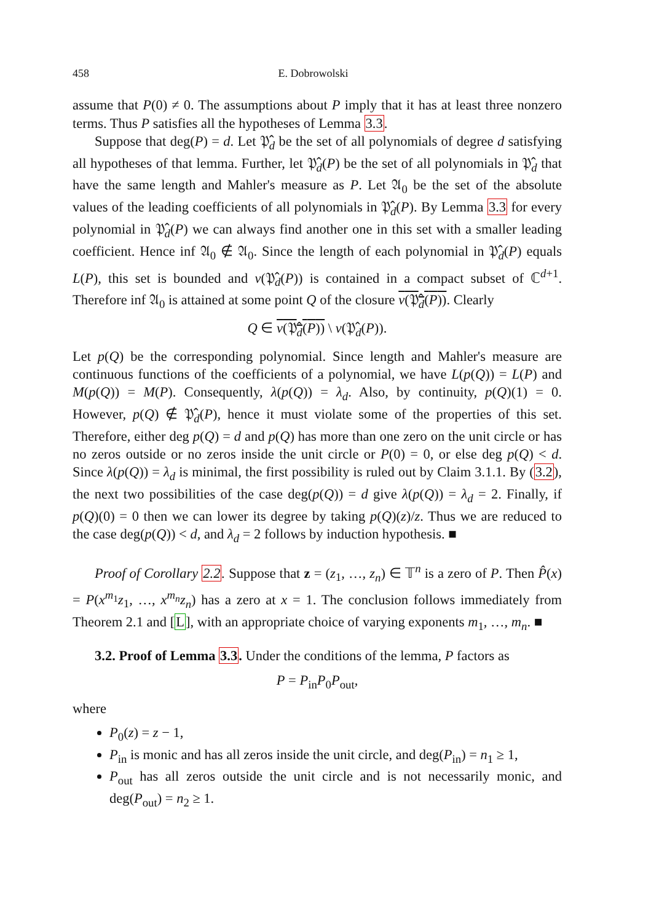458 E. Dobrowolski
assume that P(0) ≠ 0. The assumptions about P imply that it has at least three nonzero terms. Thus P satisfies all the hypotheses of Lemma 3.3.
Suppose that deg(P) = d. Let 𝔓̂<sub>d</sub> be the set of all polynomials of degree d satisfying all hypotheses of that lemma. Further, let 𝔓̂<sub>d</sub>(P) be the set of all polynomials in 𝔓̂<sub>d</sub> that have the same length and Mahler's measure as P. Let 𝔄<sub>0</sub> be the set of the absolute values of the leading coefficients of all polynomials in 𝔓̂<sub>d</sub>(P). By Lemma 3.3 for every polynomial in 𝔓̂<sub>d</sub>(P) we can always find another one in this set with a smaller leading coefficient. Hence inf 𝔄<sub>0</sub> ∉ 𝔄<sub>0</sub>. Since the length of each polynomial in 𝔓̂<sub>d</sub>(P) equals L(P), this set is bounded and v(𝔓̂<sub>d</sub>(P)) is contained in a compact subset of ℂ<sup>d+1</sup>. Therefore inf 𝔄<sub>0</sub> is attained at some point Q of the closure v(𝔓̂<sub>d</sub>(P)). Clearly
Q ∈ v(𝔓̂<sub>d</sub>(P)) \ v(𝔓̂<sub>d</sub>(P)).
Let p(Q) be the corresponding polynomial. Since length and Mahler's measure are continuous functions of the coefficients of a polynomial, we have L(p(Q)) = L(P) and M(p(Q)) = M(P). Consequently, λ(p(Q)) = λ<sub>d</sub>. Also, by continuity, p(Q)(1) = 0. However, p(Q) ∉ 𝔓̂<sub>d</sub>(P), hence it must violate some of the properties of this set. Therefore, either deg p(Q) = d and p(Q) has more than one zero on the unit circle or has no zeros outside or no zeros inside the unit circle or P(0) = 0, or else deg p(Q) < d. Since λ(p(Q)) = λ<sub>d</sub> is minimal, the first possibility is ruled out by Claim 3.1.1. By (3.2), the next two possibilities of the case deg(p(Q)) = d give λ(p(Q)) = λ<sub>d</sub> = 2. Finally, if p(Q)(0) = 0 then we can lower its degree by taking p(Q)(z)/z. Thus we are reduced to the case deg(p(Q)) < d, and λ<sub>d</sub> = 2 follows by induction hypothesis. ■
Proof of Corollary 2.2. Suppose that z = (z<sub>1</sub>, …, z<sub>n</sub>) ∈ 𝕋<sup>n</sup> is a zero of P. Then P̂(x) = P(x<sup>m<sub>1</sub></sup>z<sub>1</sub>, …, x<sup>m<sub>n</sub></sup>z<sub>n</sub>) has a zero at x = 1. The conclusion follows immediately from Theorem 2.1 and [L], with an appropriate choice of varying exponents m<sub>1</sub>, …, m<sub>n</sub>. ■
3.2. Proof of Lemma 3.3. Under the conditions of the lemma, P factors as
P = P<sub>in</sub>P<sub>0</sub>P<sub>out</sub>,
where
P<sub>0</sub>(z) = z − 1,
P<sub>in</sub> is monic and has all zeros inside the unit circle, and deg(P<sub>in</sub>) = n<sub>1</sub> ≥ 1,
P<sub>out</sub> has all zeros outside the unit circle and is not necessarily monic, and deg(P<sub>out</sub>) = n<sub>2</sub> ≥ 1.